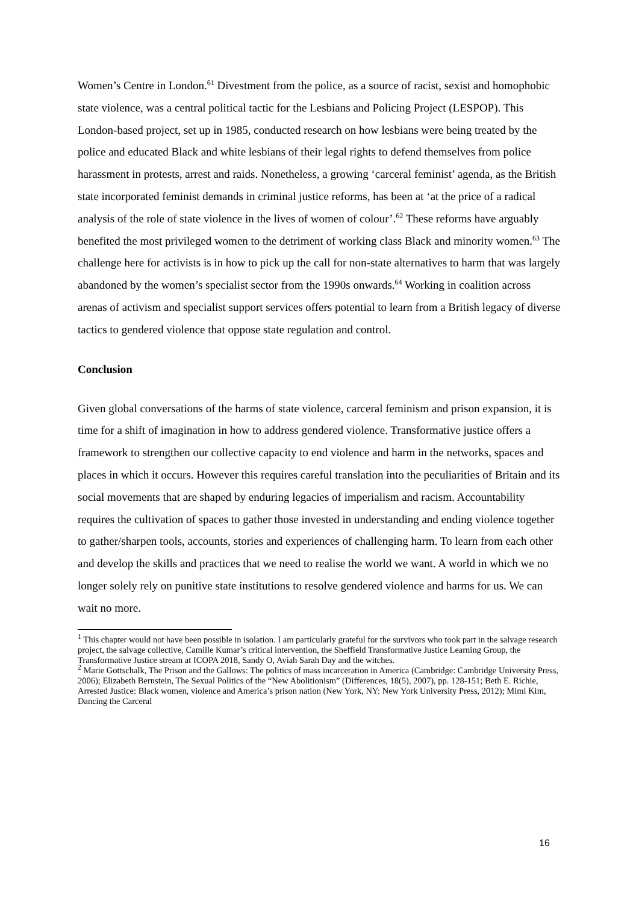Women’s Centre in London.<sup>61</sup> Divestment from the police, as a source of racist, sexist and homophobic state violence, was a central political tactic for the Lesbians and Policing Project (LESPOP). This London-based project, set up in 1985, conducted research on how lesbians were being treated by the police and educated Black and white lesbians of their legal rights to defend themselves from police harassment in protests, arrest and raids. Nonetheless, a growing ‘carceral feminist’ agenda, as the British state incorporated feminist demands in criminal justice reforms, has been at ‘at the price of a radical analysis of the role of state violence in the lives of women of colour’.<sup>62</sup> These reforms have arguably benefited the most privileged women to the detriment of working class Black and minority women.<sup>63</sup> The challenge here for activists is in how to pick up the call for non-state alternatives to harm that was largely abandoned by the women’s specialist sector from the 1990s onwards.<sup>64</sup> Working in coalition across arenas of activism and specialist support services offers potential to learn from a British legacy of diverse tactics to gendered violence that oppose state regulation and control.
Conclusion
Given global conversations of the harms of state violence, carceral feminism and prison expansion, it is time for a shift of imagination in how to address gendered violence. Transformative justice offers a framework to strengthen our collective capacity to end violence and harm in the networks, spaces and places in which it occurs. However this requires careful translation into the peculiarities of Britain and its social movements that are shaped by enduring legacies of imperialism and racism. Accountability requires the cultivation of spaces to gather those invested in understanding and ending violence together to gather/sharpen tools, accounts, stories and experiences of challenging harm. To learn from each other and develop the skills and practices that we need to realise the world we want. A world in which we no longer solely rely on punitive state institutions to resolve gendered violence and harms for us. We can wait no more.
<sup>1</sup> This chapter would not have been possible in isolation. I am particularly grateful for the survivors who took part in the salvage research project, the salvage collective, Camille Kumar’s critical intervention, the Sheffield Transformative Justice Learning Group, the Transformative Justice stream at ICOPA 2018, Sandy O, Aviah Sarah Day and the witches.
<sup>2</sup> Marie Gottschalk, The Prison and the Gallows: The politics of mass incarceration in America (Cambridge: Cambridge University Press, 2006); Elizabeth Bernstein, The Sexual Politics of the “New Abolitionism” (Differences, 18(5), 2007), pp. 128-151; Beth E. Richie, Arrested Justice: Black women, violence and America’s prison nation (New York, NY: New York University Press, 2012); Mimi Kim, Dancing the Carceral
16